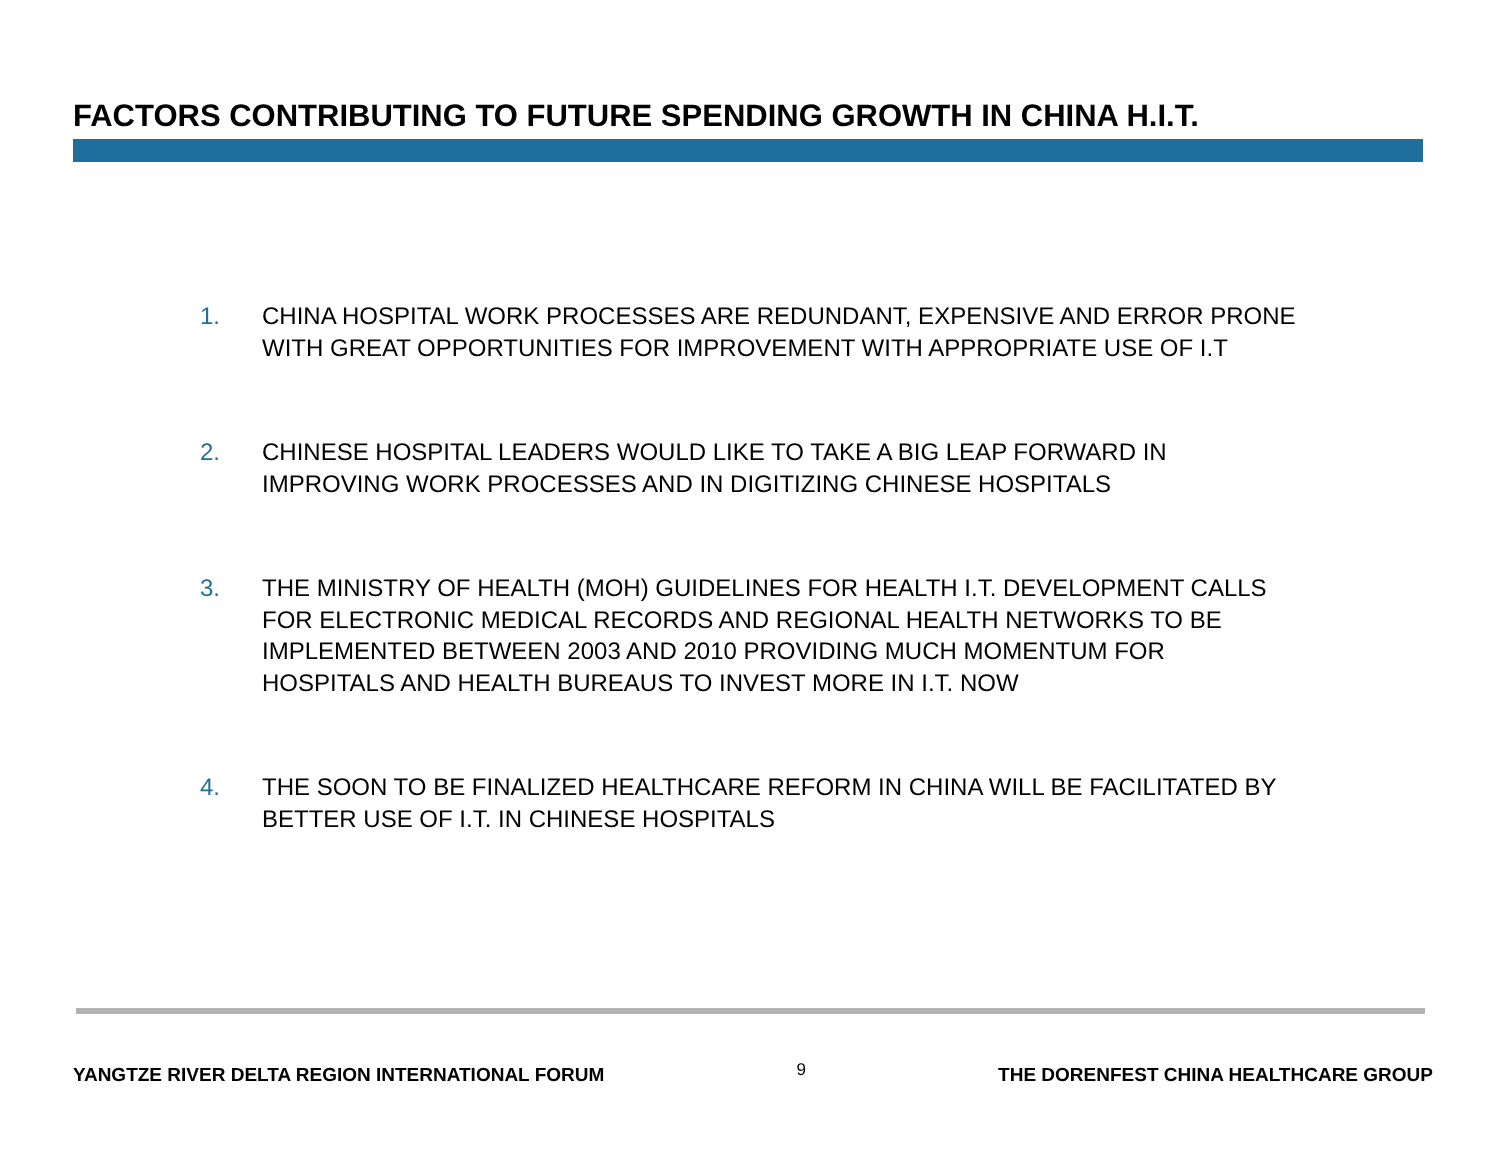FACTORS CONTRIBUTING TO FUTURE SPENDING GROWTH IN CHINA H.I.T.
1. CHINA HOSPITAL WORK PROCESSES ARE REDUNDANT, EXPENSIVE AND ERROR PRONE WITH GREAT OPPORTUNITIES FOR IMPROVEMENT WITH APPROPRIATE USE OF I.T
2. CHINESE HOSPITAL LEADERS WOULD LIKE TO TAKE A BIG LEAP FORWARD IN IMPROVING WORK PROCESSES AND IN DIGITIZING CHINESE HOSPITALS
3. THE MINISTRY OF HEALTH (MOH) GUIDELINES FOR HEALTH I.T. DEVELOPMENT CALLS FOR ELECTRONIC MEDICAL RECORDS AND REGIONAL HEALTH NETWORKS TO BE IMPLEMENTED BETWEEN 2003 AND 2010 PROVIDING MUCH MOMENTUM FOR HOSPITALS AND HEALTH BUREAUS TO INVEST MORE IN I.T. NOW
4. THE SOON TO BE FINALIZED HEALTHCARE REFORM IN CHINA WILL BE FACILITATED BY BETTER USE OF I.T. IN CHINESE HOSPITALS
YANGTZE RIVER DELTA REGION INTERNATIONAL FORUM 9 THE DORENFEST CHINA HEALTHCARE GROUP